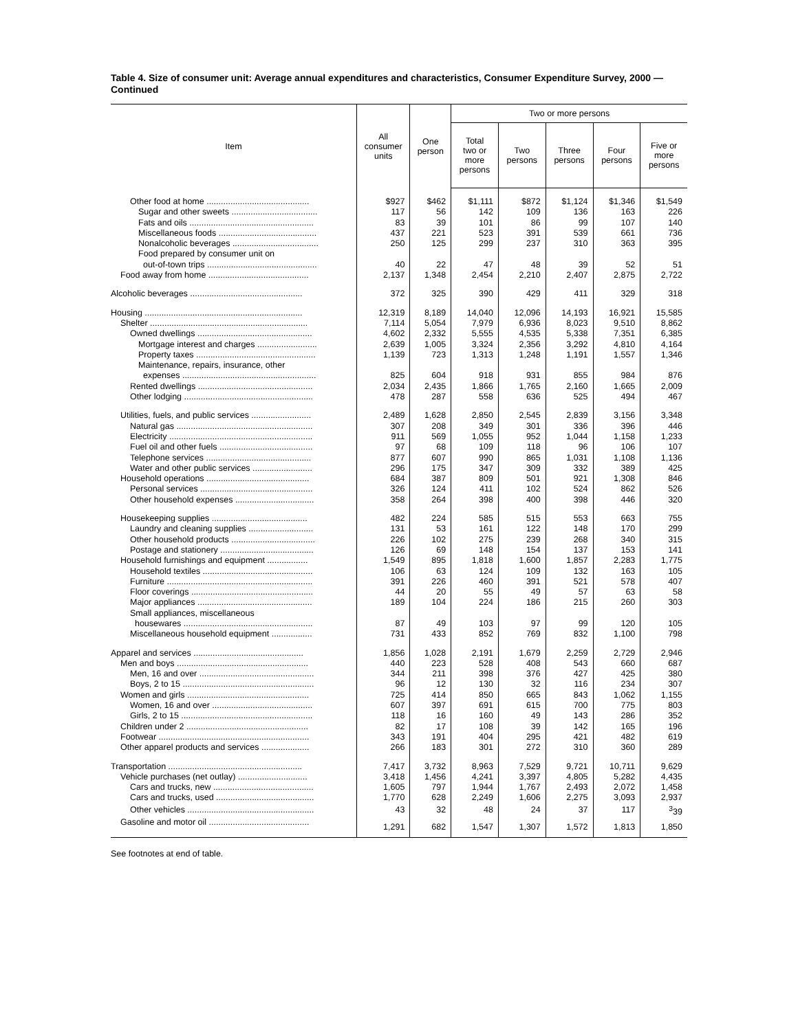Table 4. Size of consumer unit: Average annual expenditures and characteristics, Consumer Expenditure Survey, 2000 — Continued
| Item | All consumer units | One person | Two or more persons | | | | |
| --- | --- | --- | --- | --- | --- | --- | --- |
| | | | Total two or more persons | Two persons | Three persons | Four persons | Five or more persons |
| Other food at home ........................................... | $927 | $462 | $1,111 | $872 | $1,124 | $1,346 | $1,549 |
| Sugar and other sweets .................................... | 117 | 56 | 142 | 109 | 136 | 163 | 226 |
| Fats and oils .................................................... | 83 | 39 | 101 | 86 | 99 | 107 | 140 |
| Miscellaneous foods ......................................... | 437 | 221 | 523 | 391 | 539 | 661 | 736 |
| Nonalcoholic beverages .................................... | 250 | 125 | 299 | 237 | 310 | 363 | 395 |
| Food prepared by consumer unit on | | | | | | | |
| out-of-town trips .............................................. | 40 | 22 | 47 | 48 | 39 | 52 | 51 |
| Food away from home .......................................... | 2,137 | 1,348 | 2,454 | 2,210 | 2,407 | 2,875 | 2,722 |
| Alcoholic beverages ............................................... | 372 | 325 | 390 | 429 | 411 | 329 | 318 |
| Housing .................................................................. | 12,319 | 8,189 | 14,040 | 12,096 | 14,193 | 16,921 | 15,585 |
| Shelter .................................................................. | 7,114 | 5,054 | 7,979 | 6,936 | 8,023 | 9,510 | 8,862 |
| Owned dwellings ................................................ | 4,602 | 2,332 | 5,555 | 4,535 | 5,338 | 7,351 | 6,385 |
| Mortgage interest and charges ......................... | 2,639 | 1,005 | 3,324 | 2,356 | 3,292 | 4,810 | 4,164 |
| Property taxes .................................................. | 1,139 | 723 | 1,313 | 1,248 | 1,191 | 1,557 | 1,346 |
| Maintenance, repairs, insurance, other | | | | | | | |
| expenses ........................................................ | 825 | 604 | 918 | 931 | 855 | 984 | 876 |
| Rented dwellings ................................................ | 2,034 | 2,435 | 1,866 | 1,765 | 2,160 | 1,665 | 2,009 |
| Other lodging ...................................................... | 478 | 287 | 558 | 636 | 525 | 494 | 467 |
| Utilities, fuels, and public services ......................... | 2,489 | 1,628 | 2,850 | 2,545 | 2,839 | 3,156 | 3,348 |
| Natural gas ......................................................... | 307 | 208 | 349 | 301 | 336 | 396 | 446 |
| Electricity ............................................................ | 911 | 569 | 1,055 | 952 | 1,044 | 1,158 | 1,233 |
| Fuel oil and other fuels ....................................... | 97 | 68 | 109 | 118 | 96 | 106 | 107 |
| Telephone services ............................................ | 877 | 607 | 990 | 865 | 1,031 | 1,108 | 1,136 |
| Water and other public services ......................... | 296 | 175 | 347 | 309 | 332 | 389 | 425 |
| Household operations ........................................... | 684 | 387 | 809 | 501 | 921 | 1,308 | 846 |
| Personal services ............................................... | 326 | 124 | 411 | 102 | 524 | 862 | 526 |
| Other household expenses ................................. | 358 | 264 | 398 | 400 | 398 | 446 | 320 |
| Housekeeping supplies ........................................ | 482 | 224 | 585 | 515 | 553 | 663 | 755 |
| Laundry and cleaning supplies ........................... | 131 | 53 | 161 | 122 | 148 | 170 | 299 |
| Other household products ................................... | 226 | 102 | 275 | 239 | 268 | 340 | 315 |
| Postage and stationery ....................................... | 126 | 69 | 148 | 154 | 137 | 153 | 141 |
| Household furnishings and equipment ................. | 1,549 | 895 | 1,818 | 1,600 | 1,857 | 2,283 | 1,775 |
| Household textiles .............................................. | 106 | 63 | 124 | 109 | 132 | 163 | 105 |
| Furniture ............................................................. | 391 | 226 | 460 | 391 | 521 | 578 | 407 |
| Floor coverings ................................................... | 44 | 20 | 55 | 49 | 57 | 63 | 58 |
| Major appliances ................................................ | 189 | 104 | 224 | 186 | 215 | 260 | 303 |
| Small appliances, miscellaneous | | | | | | | |
| housewares ...................................................... | 87 | 49 | 103 | 97 | 99 | 120 | 105 |
| Miscellaneous household equipment ................. | 731 | 433 | 852 | 769 | 832 | 1,100 | 798 |
| Apparel and services .............................................. | 1,856 | 1,028 | 2,191 | 1,679 | 2,259 | 2,729 | 2,946 |
| Men and boys ....................................................... | 440 | 223 | 528 | 408 | 543 | 660 | 687 |
| Men, 16 and over ................................................ | 344 | 211 | 398 | 376 | 427 | 425 | 380 |
| Boys, 2 to 15 ....................................................... | 96 | 12 | 130 | 32 | 116 | 234 | 307 |
| Women and girls ................................................... | 725 | 414 | 850 | 665 | 843 | 1,062 | 1,155 |
| Women, 16 and over .......................................... | 607 | 397 | 691 | 615 | 700 | 775 | 803 |
| Girls, 2 to 15 ....................................................... | 118 | 16 | 160 | 49 | 143 | 286 | 352 |
| Children under 2 ................................................... | 82 | 17 | 108 | 39 | 142 | 165 | 196 |
| Footwear ............................................................... | 343 | 191 | 404 | 295 | 421 | 482 | 619 |
| Other apparel products and services .................... | 266 | 183 | 301 | 272 | 310 | 360 | 289 |
| Transportation ........................................................ | 7,417 | 3,732 | 8,963 | 7,529 | 9,721 | 10,711 | 9,629 |
| Vehicle purchases (net outlay) ............................. | 3,418 | 1,456 | 4,241 | 3,397 | 4,805 | 5,282 | 4,435 |
| Cars and trucks, new .......................................... | 1,605 | 797 | 1,944 | 1,767 | 2,493 | 2,072 | 1,458 |
| Cars and trucks, used ......................................... | 1,770 | 628 | 2,249 | 1,606 | 2,275 | 3,093 | 2,937 |
| Other vehicles ..................................................... | 43 | 32 | 48 | 24 | 37 | 117 | <sup>3</sup> 39 |
| Gasoline and motor oil .......................................... | 1,291 | 682 | 1,547 | 1,307 | 1,572 | 1,813 | 1,850 |
See footnotes at end of table.